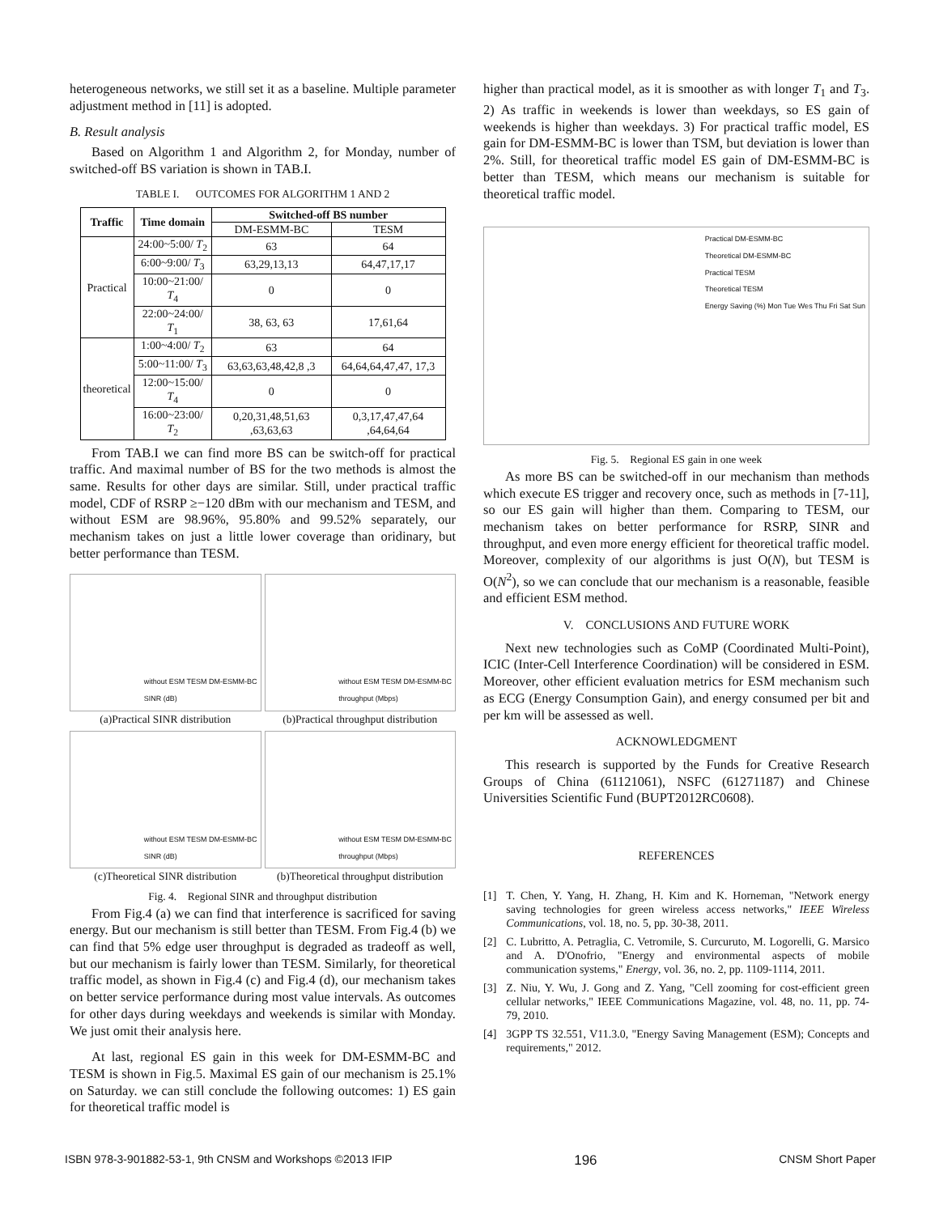heterogeneous networks, we still set it as a baseline. Multiple parameter adjustment method in [11] is adopted.
B. Result analysis
Based on Algorithm 1 and Algorithm 2, for Monday, number of switched-off BS variation is shown in TAB.I.
TABLE I. OUTCOMES FOR ALGORITHM 1 AND 2
| Traffic | Time domain | Switched-off BS number | |
| --- | --- | --- | --- |
| | | DM-ESMM-BC | TESM |
| Practical | 24:00~5:00/ T<sub>2</sub> | 63 | 64 |
| | 6:00~9:00/ T<sub>3</sub> | 63,29,13,13 | 64,47,17,17 |
| | 10:00~21:00/ T<sub>4</sub> | 0 | 0 |
| | 22:00~24:00/ T<sub>1</sub> | 38, 63, 63 | 17,61,64 |
| theoretical | 1:00~4:00/ T<sub>2</sub> | 63 | 64 |
| | 5:00~11:00/ T<sub>3</sub> | 63,63,63,48,42,8 ,3 | 64,64,64,47,47, 17,3 |
| | 12:00~15:00/ T<sub>4</sub> | 0 | 0 |
| | 16:00~23:00/ T<sub>2</sub> | 0,20,31,48,51,63 ,63,63,63 | 0,3,17,47,47,64 ,64,64,64 |
From TAB.I we can find more BS can be switch-off for practical traffic. And maximal number of BS for the two methods is almost the same. Results for other days are similar. Still, under practical traffic model, CDF of RSRP ≥−120 dBm with our mechanism and TESM, and without ESM are 98.96%, 95.80% and 99.52% separately, our mechanism takes on just a little lower coverage than oridinary, but better performance than TESM.
without ESM TESM DM-ESMM-BC
SINR (dB)
(a)Practical SINR distribution
without ESM TESM DM-ESMM-BC
throughput (Mbps)
(b)Practical throughput distribution
without ESM TESM DM-ESMM-BC
SINR (dB)
(c)Theoretical SINR distribution
without ESM TESM DM-ESMM-BC
throughput (Mbps)
(b)Theoretical throughput distribution
Fig. 4. Regional SINR and throughput distribution
From Fig.4 (a) we can find that interference is sacrificed for saving energy. But our mechanism is still better than TESM. From Fig.4 (b) we can find that 5% edge user throughput is degraded as tradeoff as well, but our mechanism is fairly lower than TESM. Similarly, for theoretical traffic model, as shown in Fig.4 (c) and Fig.4 (d), our mechanism takes on better service performance during most value intervals. As outcomes for other days during weekdays and weekends is similar with Monday. We just omit their analysis here.
At last, regional ES gain in this week for DM-ESMM-BC and TESM is shown in Fig.5. Maximal ES gain of our mechanism is 25.1% on Saturday. we can still conclude the following outcomes: 1) ES gain for theoretical traffic model is
higher than practical model, as it is smoother as with longer T<sub>1</sub> and T<sub>3</sub>. 2) As traffic in weekends is lower than weekdays, so ES gain of weekends is higher than weekdays. 3) For practical traffic model, ES gain for DM-ESMM-BC is lower than TSM, but deviation is lower than 2%. Still, for theoretical traffic model ES gain of DM-ESMM-BC is better than TESM, which means our mechanism is suitable for theoretical traffic model.
Practical DM-ESMM-BC
Theoretical DM-ESMM-BC
Practical TESM
Theoretical TESM
Energy Saving (%) Mon Tue Wes Thu Fri Sat Sun
Fig. 5. Regional ES gain in one week
As more BS can be switched-off in our mechanism than methods which execute ES trigger and recovery once, such as methods in [7-11], so our ES gain will higher than them. Comparing to TESM, our mechanism takes on better performance for RSRP, SINR and throughput, and even more energy efficient for theoretical traffic model. Moreover, complexity of our algorithms is just O(N), but TESM is O(N<sup>2</sup>), so we can conclude that our mechanism is a reasonable, feasible and efficient ESM method.
V. CONCLUSIONS AND FUTURE WORK
Next new technologies such as CoMP (Coordinated Multi-Point), ICIC (Inter-Cell Interference Coordination) will be considered in ESM. Moreover, other efficient evaluation metrics for ESM mechanism such as ECG (Energy Consumption Gain), and energy consumed per bit and per km will be assessed as well.
ACKNOWLEDGMENT
This research is supported by the Funds for Creative Research Groups of China (61121061), NSFC (61271187) and Chinese Universities Scientific Fund (BUPT2012RC0608).
REFERENCES
[1] T. Chen, Y. Yang, H. Zhang, H. Kim and K. Horneman, "Network energy saving technologies for green wireless access networks," IEEE Wireless Communications, vol. 18, no. 5, pp. 30-38, 2011.
[2] C. Lubritto, A. Petraglia, C. Vetromile, S. Curcuruto, M. Logorelli, G. Marsico and A. D'Onofrio, "Energy and environmental aspects of mobile communication systems," Energy, vol. 36, no. 2, pp. 1109-1114, 2011.
[3] Z. Niu, Y. Wu, J. Gong and Z. Yang, "Cell zooming for cost-efficient green cellular networks," IEEE Communications Magazine, vol. 48, no. 11, pp. 74-79, 2010.
[4] 3GPP TS 32.551, V11.3.0, "Energy Saving Management (ESM); Concepts and requirements," 2012.
ISBN 978-3-901882-53-1, 9th CNSM and Workshops ©2013 IFIP 196 CNSM Short Paper